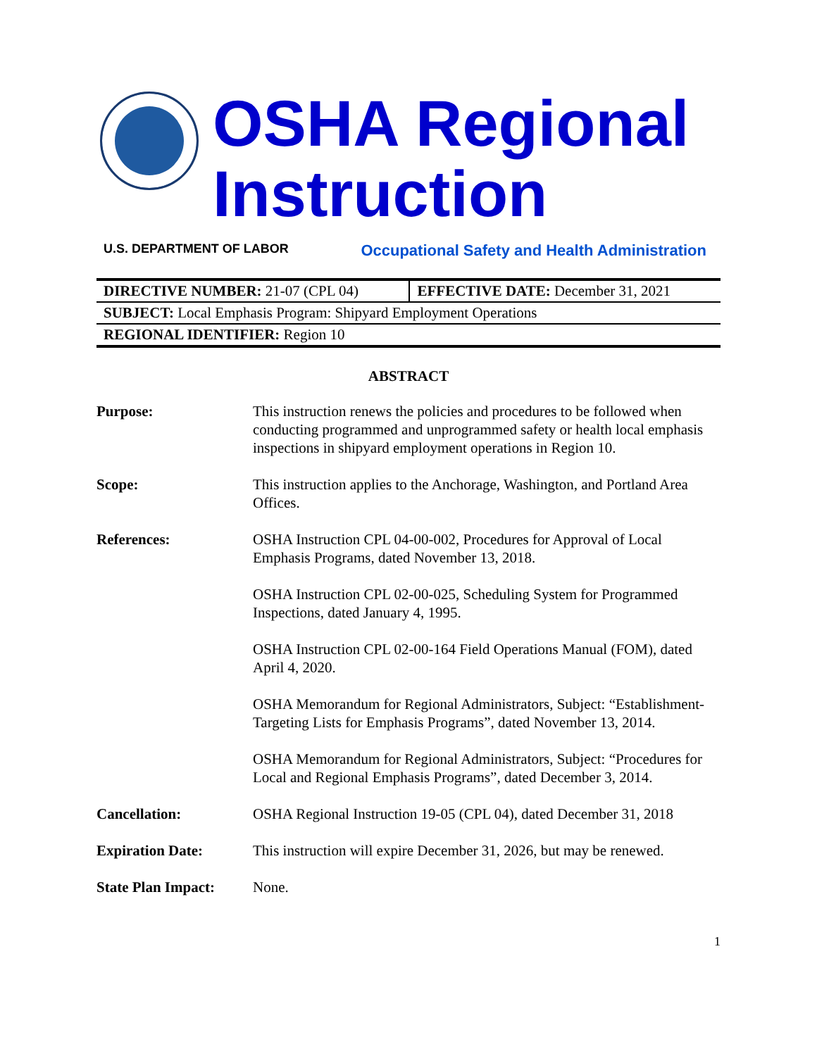OSHA Regional
Instruction
U.S. DEPARTMENT OF LABOR Occupational Safety and Health Administration
| DIRECTIVE NUMBER: 21-07 (CPL 04) | EFFECTIVE DATE: December 31, 2021 |
| SUBJECT: Local Emphasis Program: Shipyard Employment Operations | |
| REGIONAL IDENTIFIER: Region 10 | |
ABSTRACT
| Purpose: | This instruction renews the policies and procedures to be followed when conducting programmed and unprogrammed safety or health local emphasis inspections in shipyard employment operations in Region 10. |
| Scope: | This instruction applies to the Anchorage, Washington, and Portland Area Offices. |
| References: | OSHA Instruction CPL 04-00-002, Procedures for Approval of Local Emphasis Programs, dated November 13, 2018. OSHA Instruction CPL 02-00-025, Scheduling System for Programmed Inspections, dated January 4, 1995. OSHA Instruction CPL 02-00-164 Field Operations Manual (FOM), dated April 4, 2020. OSHA Memorandum for Regional Administrators, Subject: “Establishment-Targeting Lists for Emphasis Programs”, dated November 13, 2014. OSHA Memorandum for Regional Administrators, Subject: “Procedures for Local and Regional Emphasis Programs”, dated December 3, 2014. |
| Cancellation: | OSHA Regional Instruction 19-05 (CPL 04), dated December 31, 2018 |
| Expiration Date: | This instruction will expire December 31, 2026, but may be renewed. |
| State Plan Impact: | None. |
1